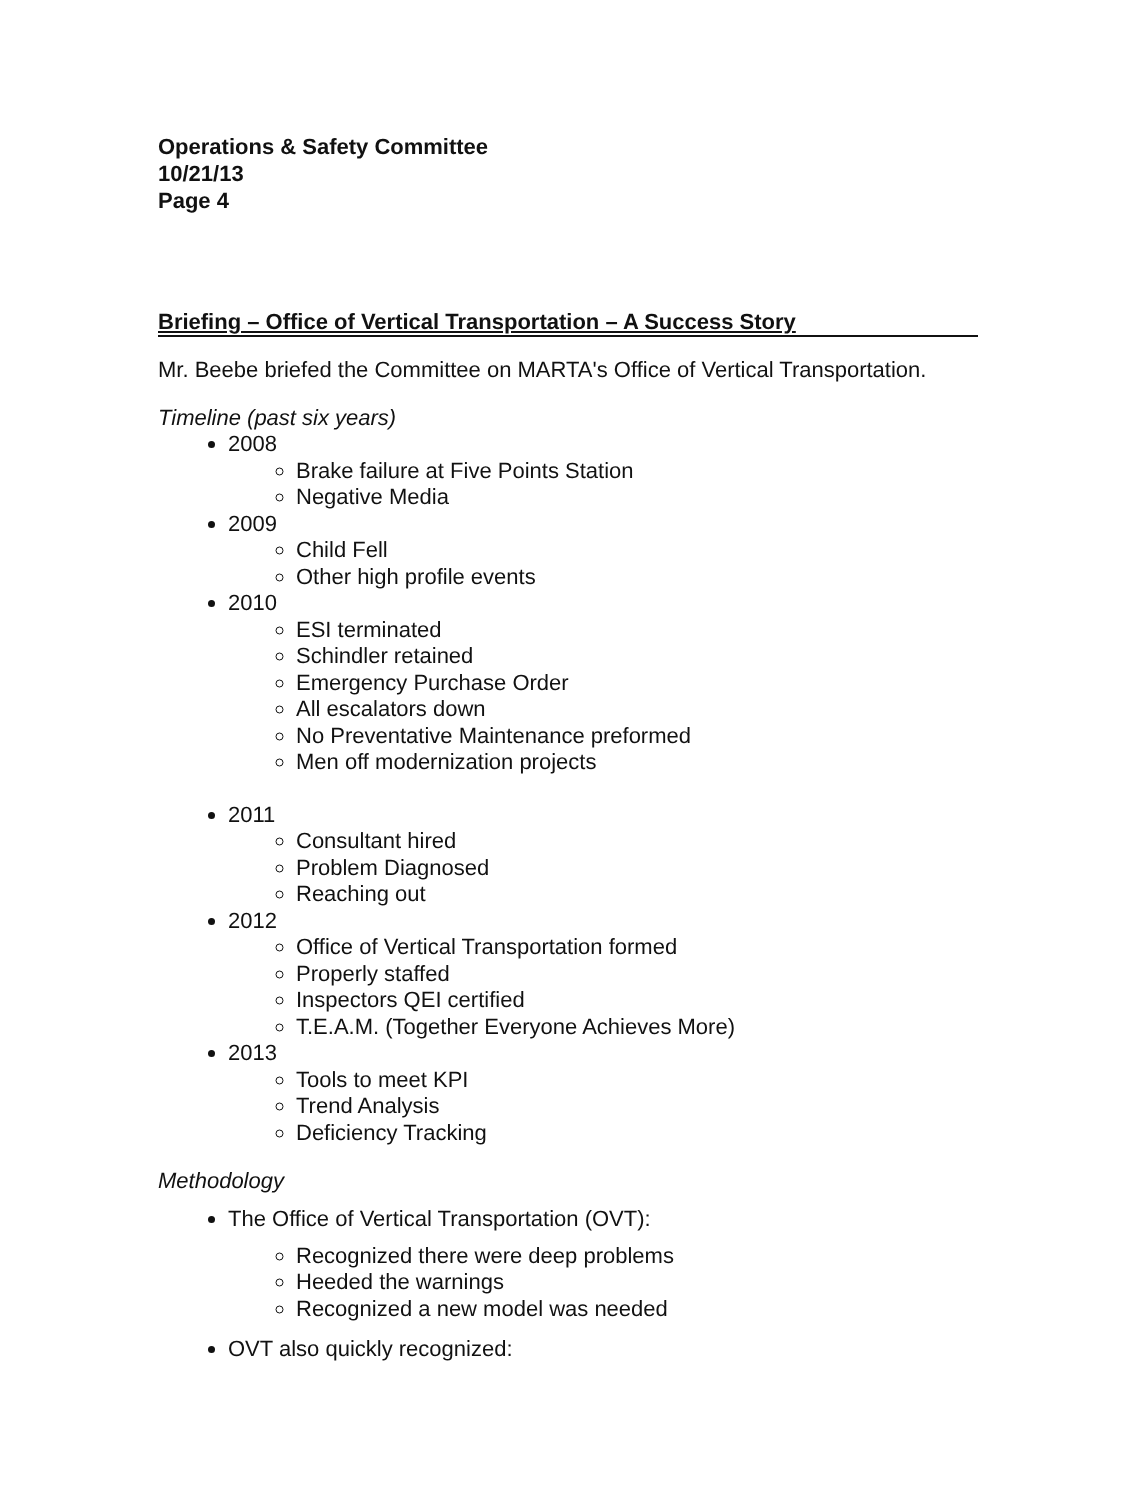Operations & Safety Committee
10/21/13
Page 4
Briefing – Office of Vertical Transportation – A Success Story
Mr. Beebe briefed the Committee on MARTA's Office of Vertical Transportation.
Timeline (past six years)
2008
Brake failure at Five Points Station
Negative Media
2009
Child Fell
Other high profile events
2010
ESI terminated
Schindler retained
Emergency Purchase Order
All escalators down
No Preventative Maintenance preformed
Men off modernization projects
2011
Consultant hired
Problem Diagnosed
Reaching out
2012
Office of Vertical Transportation formed
Properly staffed
Inspectors QEI certified
T.E.A.M. (Together Everyone Achieves More)
2013
Tools to meet KPI
Trend Analysis
Deficiency Tracking
Methodology
The Office of Vertical Transportation (OVT):
Recognized there were deep problems
Heeded the warnings
Recognized a new model was needed
OVT also quickly recognized: